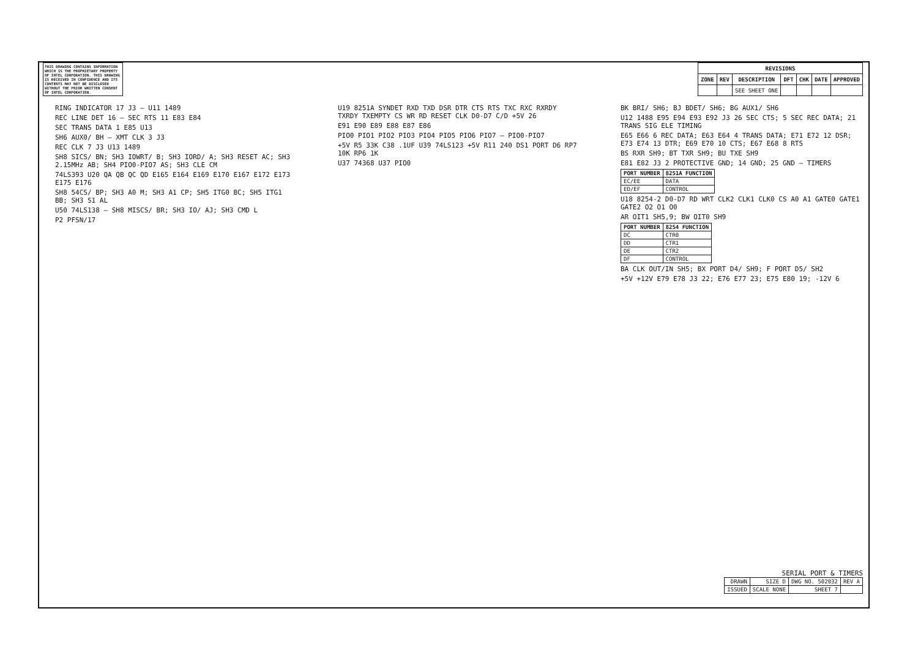THIS DRAWING CONTAINS INFORMATION WHICH IS THE PROPRIETARY PROPERTY OF INTEL CORPORATION. THIS DRAWING IS RECEIVED IN CONFIDENCE AND ITS CONTENTS MAY NOT BE DISCLOSED WITHOUT THE PRIOR WRITTEN CONSENT OF INTEL CORPORATION.
| REVISIONS | | | | | | |
| --- | --- | --- | --- | --- | --- | --- |
| ZONE | REV | DESCRIPTION | DFT | CHK | DATE | APPROVED |
| | | SEE SHEET ONE | | | | |
RING INDICATOR 17 J3 — U11 1489
REC LINE DET 16 — SEC RTS 11 E83 E84
SEC TRANS DATA 1 E85 U13
SH6 AUX0/ BH — XMT CLK 3 J3
REC CLK 7 J3 U13 1489
SH8 SICS/ BN; SH3 IOWRT/ B; SH3 IORD/ A; SH3 RESET AC; SH3 2.15MHz AB; SH4 PIO0-PIO7 AS; SH3 CLE CM
74LS393 U20 QA QB QC QD E165 E164 E169 E170 E167 E172 E173 E175 E176
SH8 54CS/ BP; SH3 A0 M; SH3 A1 CP; SH5 ITG0 BC; SH5 ITG1 BB; SH3 S1 AL
U50 74LS138 — SH8 MISCS/ BR; SH3 IO/ AJ; SH3 CMD L
P2 PFSN/17
U19 8251A SYNDET RXD TXD DSR DTR CTS RTS TXC RXC RXRDY TXRDY TXEMPTY CS WR RD RESET CLK D0-D7 C/D +5V 26
E91 E90 E89 E88 E87 E86
PIO0 PIO1 PIO2 PIO3 PIO4 PIO5 PIO6 PIO7 — PIO0-PIO7
+5V R5 33K C38 .1UF U39 74LS123 +5V R11 240 DS1 PORT D6 RP7 10K RP6 1K
U37 74368 U37 PIO0
BK BRI/ SH6; BJ BDET/ SH6; BG AUX1/ SH6
U12 1488 E95 E94 E93 E92 J3 26 SEC CTS; 5 SEC REC DATA; 21 TRANS SIG ELE TIMING
E65 E66 6 REC DATA; E63 E64 4 TRANS DATA; E71 E72 12 DSR; E73 E74 13 DTR; E69 E70 10 CTS; E67 E68 8 RTS
BS RXR SH9; BT TXR SH9; BU TXE SH9
E81 E82 J3 2 PROTECTIVE GND; 14 GND; 25 GND — TIMERS
| PORT NUMBER | 8251A FUNCTION |
| --- | --- |
| EC/EE | DATA |
| ED/EF | CONTROL |
U18 8254-2 D0-D7 RD WRT CLK2 CLK1 CLK0 CS A0 A1 GATE0 GATE1 GATE2 O2 O1 O0
AR OIT1 SH5,9; BW OIT0 SH9
| PORT NUMBER | 8254 FUNCTION |
| --- | --- |
| DC | CTR0 |
| DD | CTR1 |
| DE | CTR2 |
| DF | CONTROL |
BA CLK OUT/IN SH5; BX PORT D4/ SH9; F PORT D5/ SH2
+5V +12V E79 E78 J3 22; E76 E77 23; E75 E80 19; -12V 6
SERIAL PORT & TIMERS
| DRAWN | SIZE D | DWG NO. 502032 | REV A |
| ISSUED | SCALE NONE | SHEET 7 | |